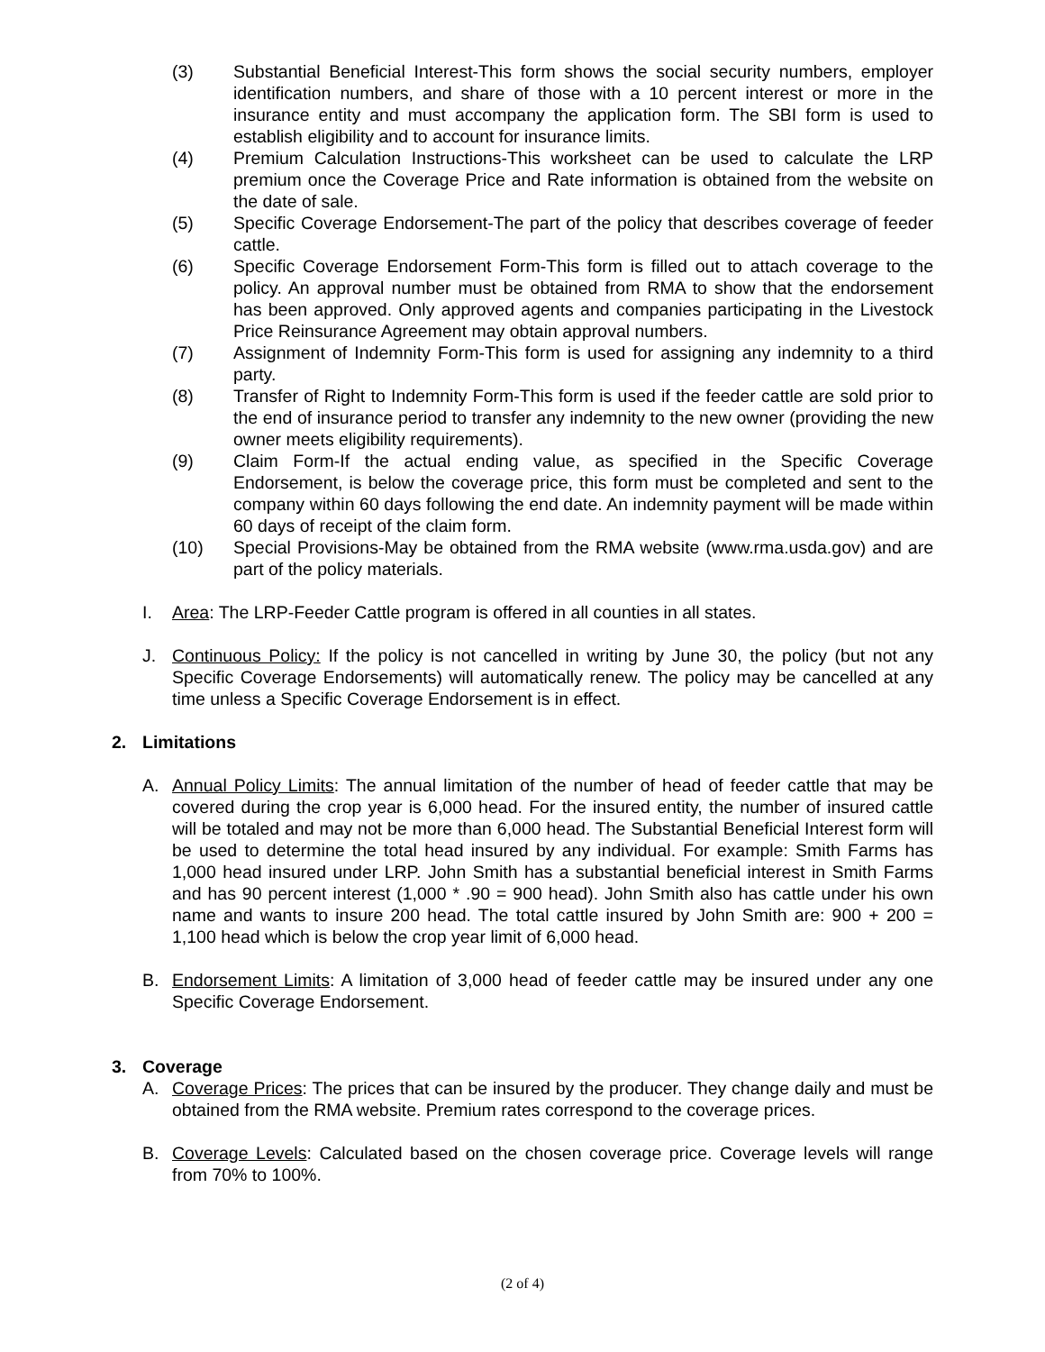(3) Substantial Beneficial Interest-This form shows the social security numbers, employer identification numbers, and share of those with a 10 percent interest or more in the insurance entity and must accompany the application form. The SBI form is used to establish eligibility and to account for insurance limits.
(4) Premium Calculation Instructions-This worksheet can be used to calculate the LRP premium once the Coverage Price and Rate information is obtained from the website on the date of sale.
(5) Specific Coverage Endorsement-The part of the policy that describes coverage of feeder cattle.
(6) Specific Coverage Endorsement Form-This form is filled out to attach coverage to the policy. An approval number must be obtained from RMA to show that the endorsement has been approved. Only approved agents and companies participating in the Livestock Price Reinsurance Agreement may obtain approval numbers.
(7) Assignment of Indemnity Form-This form is used for assigning any indemnity to a third party.
(8) Transfer of Right to Indemnity Form-This form is used if the feeder cattle are sold prior to the end of insurance period to transfer any indemnity to the new owner (providing the new owner meets eligibility requirements).
(9) Claim Form-If the actual ending value, as specified in the Specific Coverage Endorsement, is below the coverage price, this form must be completed and sent to the company within 60 days following the end date. An indemnity payment will be made within 60 days of receipt of the claim form.
(10) Special Provisions-May be obtained from the RMA website (www.rma.usda.gov) and are part of the policy materials.
I. Area: The LRP-Feeder Cattle program is offered in all counties in all states.
J. Continuous Policy: If the policy is not cancelled in writing by June 30, the policy (but not any Specific Coverage Endorsements) will automatically renew. The policy may be cancelled at any time unless a Specific Coverage Endorsement is in effect.
2. Limitations
A. Annual Policy Limits: The annual limitation of the number of head of feeder cattle that may be covered during the crop year is 6,000 head. For the insured entity, the number of insured cattle will be totaled and may not be more than 6,000 head. The Substantial Beneficial Interest form will be used to determine the total head insured by any individual. For example: Smith Farms has 1,000 head insured under LRP. John Smith has a substantial beneficial interest in Smith Farms and has 90 percent interest (1,000 * .90 = 900 head). John Smith also has cattle under his own name and wants to insure 200 head. The total cattle insured by John Smith are: 900 + 200 = 1,100 head which is below the crop year limit of 6,000 head.
B. Endorsement Limits: A limitation of 3,000 head of feeder cattle may be insured under any one Specific Coverage Endorsement.
3. Coverage
A. Coverage Prices: The prices that can be insured by the producer. They change daily and must be obtained from the RMA website. Premium rates correspond to the coverage prices.
B. Coverage Levels: Calculated based on the chosen coverage price. Coverage levels will range from 70% to 100%.
(2 of 4)